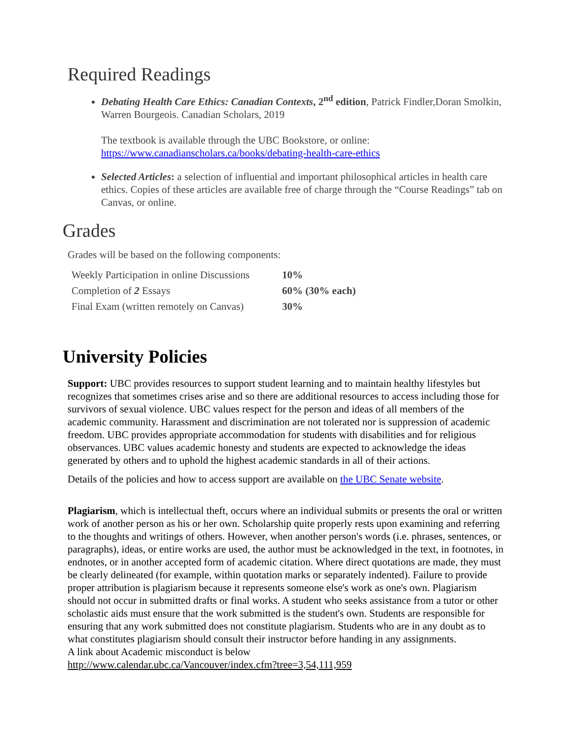Required Readings
Debating Health Care Ethics: Canadian Contexts, 2<sup>nd</sup> edition, Patrick Findler,Doran Smolkin, Warren Bourgeois. Canadian Scholars, 2019
The textbook is available through the UBC Bookstore, or online:
https://www.canadianscholars.ca/books/debating-health-care-ethics
Selected Articles: a selection of influential and important philosophical articles in health care ethics. Copies of these articles are available free of charge through the “Course Readings” tab on Canvas, or online.
Grades
Grades will be based on the following components:
| Weekly Participation in online Discussions | 10% |
| Completion of 2 Essays | 60% (30% each) |
| Final Exam (written remotely on Canvas) | 30% |
University Policies
Support: UBC provides resources to support student learning and to maintain healthy lifestyles but recognizes that sometimes crises arise and so there are additional resources to access including those for survivors of sexual violence. UBC values respect for the person and ideas of all members of the academic community. Harassment and discrimination are not tolerated nor is suppression of academic freedom. UBC provides appropriate accommodation for students with disabilities and for religious observances. UBC values academic honesty and students are expected to acknowledge the ideas generated by others and to uphold the highest academic standards in all of their actions.
Details of the policies and how to access support are available on the UBC Senate website.
Plagiarism, which is intellectual theft, occurs where an individual submits or presents the oral or written work of another person as his or her own. Scholarship quite properly rests upon examining and referring to the thoughts and writings of others. However, when another person's words (i.e. phrases, sentences, or paragraphs), ideas, or entire works are used, the author must be acknowledged in the text, in footnotes, in endnotes, or in another accepted form of academic citation. Where direct quotations are made, they must be clearly delineated (for example, within quotation marks or separately indented). Failure to provide proper attribution is plagiarism because it represents someone else's work as one's own. Plagiarism should not occur in submitted drafts or final works. A student who seeks assistance from a tutor or other scholastic aids must ensure that the work submitted is the student's own. Students are responsible for ensuring that any work submitted does not constitute plagiarism. Students who are in any doubt as to what constitutes plagiarism should consult their instructor before handing in any assignments.
A link about Academic misconduct is below
http://www.calendar.ubc.ca/Vancouver/index.cfm?tree=3,54,111,959